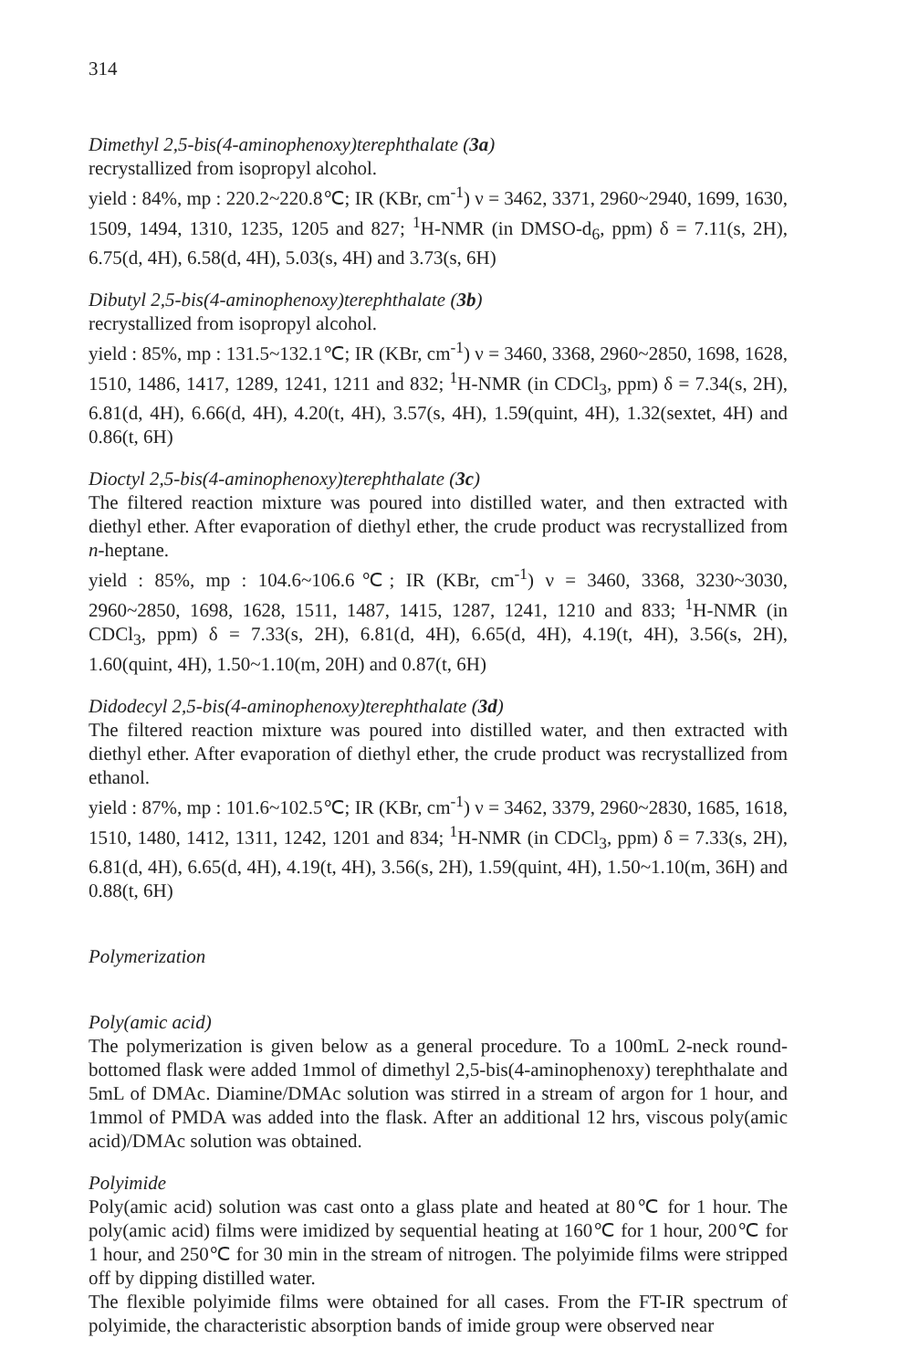314
Dimethyl 2,5-bis(4-aminophenoxy)terephthalate (3a)
recrystallized from isopropyl alcohol.
yield : 84%, mp : 220.2~220.8℃; IR (KBr, cm<sup>-1</sup>) ν = 3462, 3371, 2960~2940, 1699, 1630, 1509, 1494, 1310, 1235, 1205 and 827; <sup>1</sup>H-NMR (in DMSO-d<sub>6</sub>, ppm) δ = 7.11(s, 2H), 6.75(d, 4H), 6.58(d, 4H), 5.03(s, 4H) and 3.73(s, 6H)
Dibutyl 2,5-bis(4-aminophenoxy)terephthalate (3b)
recrystallized from isopropyl alcohol.
yield : 85%, mp : 131.5~132.1℃; IR (KBr, cm<sup>-1</sup>) ν = 3460, 3368, 2960~2850, 1698, 1628, 1510, 1486, 1417, 1289, 1241, 1211 and 832; <sup>1</sup>H-NMR (in CDCl<sub>3</sub>, ppm) δ = 7.34(s, 2H), 6.81(d, 4H), 6.66(d, 4H), 4.20(t, 4H), 3.57(s, 4H), 1.59(quint, 4H), 1.32(sextet, 4H) and 0.86(t, 6H)
Dioctyl 2,5-bis(4-aminophenoxy)terephthalate (3c)
The filtered reaction mixture was poured into distilled water, and then extracted with diethyl ether. After evaporation of diethyl ether, the crude product was recrystallized from n-heptane.
yield : 85%, mp : 104.6~106.6℃; IR (KBr, cm<sup>-1</sup>) ν = 3460, 3368, 3230~3030, 2960~2850, 1698, 1628, 1511, 1487, 1415, 1287, 1241, 1210 and 833; <sup>1</sup>H-NMR (in CDCl<sub>3</sub>, ppm) δ = 7.33(s, 2H), 6.81(d, 4H), 6.65(d, 4H), 4.19(t, 4H), 3.56(s, 2H), 1.60(quint, 4H), 1.50~1.10(m, 20H) and 0.87(t, 6H)
Didodecyl 2,5-bis(4-aminophenoxy)terephthalate (3d)
The filtered reaction mixture was poured into distilled water, and then extracted with diethyl ether. After evaporation of diethyl ether, the crude product was recrystallized from ethanol.
yield : 87%, mp : 101.6~102.5℃; IR (KBr, cm<sup>-1</sup>) ν = 3462, 3379, 2960~2830, 1685, 1618, 1510, 1480, 1412, 1311, 1242, 1201 and 834; <sup>1</sup>H-NMR (in CDCl<sub>3</sub>, ppm) δ = 7.33(s, 2H), 6.81(d, 4H), 6.65(d, 4H), 4.19(t, 4H), 3.56(s, 2H), 1.59(quint, 4H), 1.50~1.10(m, 36H) and 0.88(t, 6H)
Polymerization
Poly(amic acid)
The polymerization is given below as a general procedure. To a 100mL 2-neck round-bottomed flask were added 1mmol of dimethyl 2,5-bis(4-aminophenoxy) terephthalate and 5mL of DMAc. Diamine/DMAc solution was stirred in a stream of argon for 1 hour, and 1mmol of PMDA was added into the flask. After an additional 12 hrs, viscous poly(amic acid)/DMAc solution was obtained.
Polyimide
Poly(amic acid) solution was cast onto a glass plate and heated at 80℃ for 1 hour. The poly(amic acid) films were imidized by sequential heating at 160℃ for 1 hour, 200℃ for 1 hour, and 250℃ for 30 min in the stream of nitrogen. The polyimide films were stripped off by dipping distilled water.
The flexible polyimide films were obtained for all cases. From the FT-IR spectrum of polyimide, the characteristic absorption bands of imide group were observed near